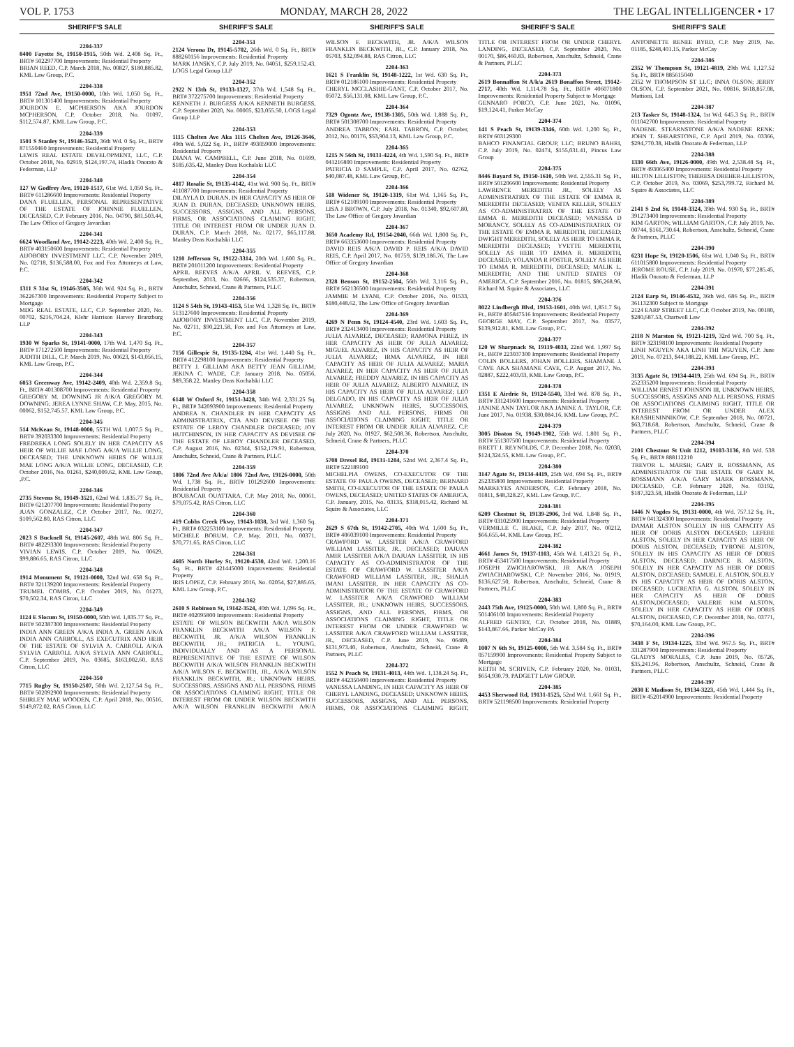VOL P. 1753 MONDAY, MARCH 28, 2022 THE LEGAL INTELLIGENCER • 17
SHERIFF'S SALE SHERIFF'S SALE SHERIFF'S SALE SHERIFF'S SALE SHERIFF'S SALE
2204-337
8400 Fayette St, 19150-1915, 50th Wd. 2,408 Sq. Ft., BRT# 502297700 Improvements: Residential Property
BRIAN REED, C.P. March 2018, No. 00827, $180,885.82, KML Law Group, P.C.
2204-338
1951 72nd Ave, 19150-0000, 10th Wd. 1,050 Sq. Ft., BRT# 101301400 Improvements: Residential Property
JOURDON E. MCPHERSON AKA JOURDON MCPHERSON, C.P. October 2018, No. 01097, $112,574.87, KML Law Group, P.C.
2204-339
1501 S Stanley St, 19146-3523, 36th Wd. 0 Sq. Ft., BRT# 871550460 Improvements: Residential Property
LEWIS REAL ESTATE DEVELOPMENT, LLC, C.P. October 2018, No. 02919, $124,197.74, Hladik Onorato & Federman, LLP
2204-340
127 W Godfrey Ave, 19120-1517, 61st Wd. 1,050 Sq. Ft., BRT# 611286600 Improvements: Residential Property
DANA FLUELLEN, PERSONAL REPRESENTATIVE OF THE ESTATE OF JOHNNIE FLUELLEN, DECEASED, C.P. February 2016, No. 04790, $81,503.44, The Law Office of Gregory Javardian
2204-341
6624 Woodland Ave, 19142-2223, 40th Wd. 2,400 Sq. Ft., BRT# 403150600 Improvements: Residential Property
AIJOBORY INVESTMENT LLC, C.P. November 2019, No. 02718, $136,588.00, Fox and Fox Attorneys at Law, P.C.
2204-342
1311 S 31st St, 19146-3505, 36th Wd. 924 Sq. Ft., BRT# 362267300 Improvements: Residential Property Subject to Mortgage
MDG REAL ESTATE, LLC, C.P. September 2020, No. 00702, $216,704.24, Klehr Harrison Harvey Branzburg LLP
2204-343
1930 W Sparks St, 19141-0000, 17th Wd. 1,470 Sq. Ft., BRT# 171272500 Improvements: Residential Property
JUDITH DILL, C.P. March 2019, No. 00623, $143,056.15, KML Law Group, P.C.
2204-344
6053 Greenway Ave, 19142-2409, 40th Wd. 2,359.8 Sq. Ft., BRT# 401308700 Improvements: Residential Property
GREGORY M. DOWNING JR A/K/A GREGORY M. DOWNING; JEREA LYNNE SHAW, C.P. May, 2015, No. 00062, $152,745.57, KML Law Group, P.C.
2204-345
514 McKean St, 19148-0000, 55TH Wd. 1,007.5 Sq. Ft., BRT# 392033300 Improvements: Residential Property
FREDREKA LONG SOLELY IN HER CAPACITY AS HEIR OF WILLIE MAE LONG A/K/A WILLIE LONG, DECEASED; THE UNKNOWN HEIRS OF WILLIE MAE LONG A/K/A WILLIE LONG, DECEASED, C.P. October 2016, No. 01261, $240,009.62, KML Law Group, ,P.C.
2204-346
2735 Stevens St, 19149-3521, 62nd Wd. 1,835.77 Sq. Ft., BRT# 621207700 Improvements: Residential Property
JUAN GONZALEZ, C.P. October 2017, No. 00277, $109,562.80, RAS Citron, LLC
2204-347
2023 S Bucknell St, 19145-2607, 48th Wd. 806 Sq. Ft., BRT# 482293300 Improvements: Residential Property
VIVIAN LEWIS, C.P. October 2019, No. 00629, $99,886.65, RAS Citron, LLC
2204-348
1914 Monument St, 19121-0000, 32nd Wd. 658 Sq. Ft., BRT# 321139200 Improvements: Residential Property
TRUMEL COMBS, C.P. October 2019, No. 01273, $70,502.34, RAS Citron, LLC
2204-349
1124 E Slocum St, 19150-0000, 50th Wd. 1,835.77 Sq. Ft., BRT# 502387300 Improvements: Residential Property
INDIA ANN GREEN A/K/A INDIA A. GREEN A/K/A INDIA ANN CARROLL, AS EXECUTRIX AND HEIR OF THE ESTATE OF SYLVIA A. CARROLL A/K/A SYLVIA CARROLL A/K/A SYLVIA ANN CARROLL, C.P. September 2019, No. 03685, $163,002.60, RAS Citron, LLC
2204-350
7715 Rugby St, 19150-2507, 50th Wd. 2,127.54 Sq. Ft., BRT# 502092900 Improvements: Residential Property
SHIRLEY MAE WOODEN, C.P. April 2018, No. 00516, $149,872.02, RAS Citron, LLC
2204-351
2124 Verona Dr, 19145-5702, 26th Wd. 0 Sq. Ft., BRT# 888260156 Improvements: Residential Property
MARK JANSKY, C.P. July 2019, No. 04051, $259,152.43, LOGS Legal Group LLP
2204-352
2922 N 13th St, 19133-1327, 37th Wd. 1,548 Sq. Ft., BRT# 372275700 Improvements: Residential Property
KENNETH J. BURGESS A/K/A KENNETH BURGESS, C.P. September 2020, No. 00005, $23,055.50, LOGS Legal Group LLP
2204-353
1115 Chelten Ave Aka 1115 Chelten Ave, 19126-3646, 49th Wd. 5,022 Sq. Ft., BRT# 493059000 Improvements: Residential Property
DIANA W. CAMPBELL, C.P. June 2018, No. 01699, $185,635.42, Manley Deas Kochalski LLC
2204-354
4817 Rosalie St, 19135-4142, 41st Wd. 900 Sq. Ft., BRT# 411087700 Improvements: Residential Property
DILAYLA D. DURAN, IN HER CAPACITY AS HEIR OF JUAN D. DURAN, DECEASED; UNKNOWN HEIRS, SUCCESSORS, ASSIGNS, AND ALL PERSONS, FIRMS, OR ASSOCIATIONS CLAIMING RIGHT, TITLE OR INTEREST FROM OR UNDER JUAN D. DURAN, C.P. March 2018, No. 02177, $65,117.88, Manley Deas Kochalski LLC
2204-355
1210 Jefferson St, 19122-3314, 20th Wd. 1,600 Sq. Ft., BRT# 201011200 Improvements: Residential Property
APRIL REEVES A/K/A APRIL V. REEVES, C.P. September, 2013, No. 02666, $124,535.37, Robertson, Anschultz, Schneid, Crane & Partners, PLLC
2204-356
1124 S 54th St, 19143-4153, 51st Wd. 1,328 Sq. Ft., BRT# 513127600 Improvements: Residential Property
AIJOBORY INVESTMENT LLC, C.P. November 2019, No. 02711, $90,221.58, Fox and Fox Attorneys at Law, P.C.
2204-357
7156 Gillespie St, 19135-1204, 41st Wd. 1,440 Sq. Ft., BRT# 412298100 Improvements: Residential Property
BETTY J. GILLIAM AKA BETTY JEAN GILLIAM; JEKINA C. WADE, C.P. January 2018, No. 05056, $89,358.22, Manley Deas Kochalski LLC
2204-358
6148 W Oxford St, 19151-3428, 34th Wd. 2,331.25 Sq. Ft., BRT# 342093900 Improvements: Residential Property
ANDREA N. CHANDLER IN HER CAPACITY AS ADMINISTRATRIX, CTA AND DEVISEE OF THE ESTATE OF LEROY CHANDLER DECEASED; JOY HUTCHINSON, IN HER CAPACITY AS DEVISEE OF THE ESTATE OF LEROY CHANDLER DECEASED, C.P. August 2016, No. 02344, $152,179.91, Robertson, Anschultz, Schneid, Crane & Partners, PLLC
2204-359
1806 72nd Ave A/k/a/ 1806 72nd Ave, 19126-0000, 50th Wd. 1,738 Sq. Ft., BRT# 101292600 Improvements: Residential Property
BOUBACAR OUATTARA, C.P. May 2018, No. 00061, $79,075.42, RAS Citron, LLC
2204-360
419 Cobbs Creek Pkwy, 19143-1038, 3rd Wd. 1,360 Sq. Ft., BRT# 032253100 Improvements: Residential Property
MICHELE BORUM, C.P. May, 2011, No. 00371, $70,771.65, RAS Citron, LLC
2204-361
4605 North Hurley St, 19120-4530, 42nd Wd. 1,200.16 Sq. Ft., BRT# 421445000 Improvements: Residential Property
IRIS LOPEZ, C.P. February 2016, No. 02054, $27,885.65, KML Law Group, P.C.
2204-362
2610 S Robinson St, 19142-3524, 40th Wd. 1,096 Sq. Ft., BRT# 402095800 Improvements: Residential Property
ESTATE OF WILSON BECKWITH A/K/A WILSON FRANKLIN BECKWITH A/K/A WILSON F. BECKWITH, JR. A/K/A WILSON FRANKLIN BECKWITH, JR.; PATRICIA L. YOUNG, INDIVIDUALLY AND AS A PERSONAL REPRESENTATIVE OF THE ESTATE OF WILSON BECKWITH A/K/A WILSON FRANKLIN BECKWITH A/K/A WILSON F. BECKWITH, JR., A/K/A WILSON FRANKLIN BECKWITH, JR.; UNKNOWN HEIRS, SUCCESSORS, ASSIGNS AND ALL PERSONS, FIRMS OR ASSOCIATIONS CLAIMING RIGHT, TITLE OR INTEREST FROM OR UNDER WILSON BECKWITH A/K/A WILSON FRANKLIN BECKWITH A/K/A WILSON F. BECKWITH, JR. A/K/A WILSON FRANKLIN BECKWITH, JR., C.P. January 2018, No. 05703, $32,094.88, RAS Citron, LLC
2204-363
1621 S Franklin St, 19148-1222, 1st Wd. 630 Sq. Ft., BRT# 012186100 Improvements: Residential Property
CHERYL MCCLASHIE-GANT, C.P. October 2017, No. 05072, $56,131.08, KML Law Group, P.C.
2204-364
7329 Ogontz Ave, 19138-1305, 50th Wd. 1,888 Sq. Ft., BRT# 501308700 Improvements: Residential Property
ANDREA TABRON; EARL TABRON, C.P. October, 2012, No. 00176, $53,904.13, KML Law Group, P.C.
2204-365
1215 N 56th St, 19131-4224, 4th Wd. 1,590 Sq. Ft., BRT# 041216800 Improvements: Residential Property
PATRICIA D SAMPLE, C.P. April 2017, No. 02762, $40,087.48, KML Law Group, P.C.
2204-366
518 Widener St, 19120-1319, 61st Wd. 1,165 Sq. Ft., BRT# 612109100 Improvements: Residential Property
LISA J BROWN, C.P. July 2018, No. 01340, $92,607.80, The Law Office of Gregory Javardian
2204-367
3650 Academy Rd, 19154-2040, 66th Wd. 1,800 Sq. Ft., BRT# 663353600 Improvements: Residential Property
DAVID REIS A/K/A DAVID P. REIS A/K/A DAVID REIS, C.P. April 2017, No. 01759, $139,186.76, The Law Office of Gregory Javardian
2204-368
2328 Benson St, 19152-2504, 56th Wd. 3,116 Sq. Ft., BRT# 562136500 Improvements: Residential Property
JAMMIE M LYANI, C.P. October 2016, No. 01533, $180,448.62, The Law Office of Gregory Javardian
2204-369
4269 N Penn St, 19124-4540, 23rd Wd. 1,603 Sq. Ft., BRT# 232413400 Improvements: Residential Property
JULIA ALVAREZ, DECEASED; RAMONA PEREZ, IN HER CAPACITY AS HEIR OF JULIA ALVAREZ; MIGUEL ALVAREZ, IN HIS CAPACITY AS HEIR OF JULIA ALVAREZ; IRMA ALVAREZ, IN HER CAPACITY AS HEIR OF JULIA ALVAREZ; MARIA ALVAREZ, IN HER CAPACITY AS HEIR OF JULIA ALVAREZ; FREDDY ALVAREZ, IN HIS CAPACITY AS HEIR OF JULIA ALVAREZ; ALBERTO ALVAREZ, IN HIS CAPACITY AS HEIR OF JULIA ALVAREZ; LEO DELGADO, IN HIS CAPACITY AS HEIR OF JULIA ALVAREZ; UNKNOWN HEIRS, SUCCESSORS, ASSIGNS AND ALL PERSONS, FIRMS OR ASSOCIATIONS CLAIMING RIGHT, TITLE OR INTEREST FROM OR UNDER JULIA ALVAREZ, C.P. July 2020, No. 01927, $62,508.36, Robertson, Anschultz, Schneid, Crane & Partners, PLLC
2204-370
5708 Drexel Rd, 19131-1204, 52nd Wd. 2,367.4 Sq. Ft., BRT# 522189100
MICHELPIA OWENS, CO-EXECUTOR OF THE ESTATE OF PAULA OWENS, DECEASED; BERNARD SMITH, CO-EXECUTOR OF THE ESTATE OF PAULA OWENS, DECEASED; UNITED STATES OF AMERICA, C.P. January, 2015, No. 03135, $318,015.42, Richard M. Squire & Associates, LLC
2204-371
2629 S 67th St, 19142-2705, 40th Wd. 1,600 Sq. Ft., BRT# 406039100 Improvements: Residential Property
CRAWFORD W. LASSITER A/K/A CRAWFORD WILLIAM LASSITER, JR., DECEASED; DAJUAN AMIR LASSITER A/K/A DAJUAN LASSITER, IN HIS CAPACITY AS CO-ADMINISTRATOR OF THE ESTATE OF CRAWFORD W. LASSITER A/K/A CRAWFORD WILLIAM LASSITER, JR.; SHALIA IMANI LASSITER, IN HER CAPACITY AS CO-ADMINISTRATOR OF THE ESTATE OF CRAWFORD W. LASSITER A/K/A CRAWFORD WILLIAM LASSITER, JR.; UNKNOWN HEIRS, SUCCESSORS, ASSIGNS, AND ALL PERSONS, FIRMS, OR ASSOCIATIONS CLAIMING RIGHT, TITLE OR INTEREST FROM OR UNDER CRAWFORD W. LASSITER A/K/A CRAWFORD WILLIAM LASSITER, JR., DECEASED, C.P. June 2019, No. 06489, $131,973.40, Robertson, Anschultz, Schneid, Crane & Partners, PLLC
2204-372
1552 N Peach St, 19131-4013, 44th Wd. 1,138.24 Sq. Ft., BRT# 442350400 Improvements: Residential Property
VANESSA LANDING, IN HER CAPACITY AS HEIR OF CHERYL LANDING, DECEASED; UNKNOWN HEIRS, SUCCESSORS, ASSIGNS, AND ALL PERSONS, FIRMS, OR ASSOCIATIONS CLAIMING RIGHT, TITLE OR INTEREST FROM OR UNDER CHERYL LANDING, DECEASED, C.P. September 2020, No. 00170, $86,460.83, Robertson, Anschultz, Schneid, Crane & Partners, PLLC
2204-373
2619 Bonnaffon St A/k/a 2619 Bonaffon Street, 19142-2717, 40th Wd. 1,114.78 Sq. Ft., BRT# 406071800 Improvements: Residential Property Subject to Mortgage
GENNARO PORCO, C.P. June 2021, No. 01096, $19,124.41, Parker McCay
2204-374
141 S Peach St, 19139-3346, 60th Wd. 1,200 Sq. Ft., BRT# 603129300
BAHCO FINANCIAL GROUP, LLC; BRUNO BAHRI, C.P. July 2019, No. 02474, $155,031.41, Pincus Law Group
2204-375
8446 Bayard St, 19150-1610, 50th Wd. 2,555.31 Sq. Ft., BRT# 501206600 Improvements: Residential Property
LAWRENCE MEREDITH JR., SOLELY AS ADMINISTRATRIX OF THE ESTATE OF EMMA R. MEREDITH DECEASED; VENITA KELLER, SOLELY AS CO-ADMINISTRATRIX OF THE ESTATE OF EMMA R. MEREDITH DECEASED; VANESSA D MORANCY, SOLELY AS CO-ADMINISTRATRIX OF THE ESTATE OF EMMA R. MEREDITH, DECEASED; DWIGHT MEREDITH, SOLELY AS HEIR TO EMMA R. MEREDITH DECEASED; YVETTE MEREDITH, SOLELY AS HEIR TO EMMA R. MEREDITH, DECEASED; YOLANDA R FOSTER, SOLELY AS HEIR TO EMMA R. MEREDITH, DECEASED; MALIK L. MEREDITH; AND THE UNITED STATES OF AMERICA, C.P. September 2016, No. 01815, $86,268.96, Richard M. Squire & Associates, LLC
2204-376
8022 Lindbergh Blvd, 19153-1601, 40th Wd. 1,851.7 Sq. Ft., BRT# 405847516 Improvements: Residential Property
GEORGE MAY, C.P. September 2017, No. 03577, $139,912.81, KML Law Group, P.C.
2204-377
120 W Sharpnack St, 19119-4033, 22nd Wd. 1,997 Sq. Ft., BRT# 223037300 Improvements: Residential Property
COLIN BOLLERS, JOHAN BOLLERS, SHAMANE J. CAVE AKA SHAMANE CAVE, C.P. August 2017, No. 02887, $222,403.03, KML Law Group, P.C.
2204-378
1351 E Airdrie St, 19124-5540, 33rd Wd. 878 Sq. Ft., BRT# 331241600 Improvements: Residential Property
JANINE ANN TAYLOR AKA JANINE A. TAYLOR, C.P. June 2017, No. 01938, $30,084.16, KML Law Group, P.C.
2204-379
3005 Disston St, 19149-1902, 55th Wd. 1,801 Sq. Ft., BRT# 551307500 Improvements: Residential Property
BRETT J. REYNOLDS, C.P. December 2018, No. 02030, $124,324.55, KML Law Group, P.C.
2204-380
3147 Agate St, 19134-4419, 25th Wd. 694 Sq. Ft., BRT# 252335800 Improvements: Residential Property
MARKEYES ANDERSON, C.P. February 2018, No. 01811, $48,328.27, KML Law Group, P.C.
2204-381
6209 Chestnut St, 19139-2906, 3rd Wd. 1,848 Sq. Ft., BRT# 031025900 Improvements: Residential Property
VERMILLE C. BLAKE, C.P. July 2017, No. 00212, $66,655.44, KML Law Group, P.C.
2204-382
4661 James St, 19137-1103, 45th Wd. 1,413.21 Sq. Ft., BRT# 453417500 Improvements: Residential Property
JOSEPH ZWICHAROWSKI, JR A/K/A JOSEPH ZWIACHAROWSKI, C.P. November 2016, No. 01919, $136,627.50, Robertson, Anschultz, Schneid, Crane & Partners, PLLC
2204-383
2443 75th Ave, 19125-0000, 50th Wd. 1,800 Sq. Ft., BRT# 501406100 Improvements: Residential Property
ALFRED GENTRY, C.P. October 2018, No. 01889, $143,867.66, Parker McCay PA
2204-384
1007 N 6th St, 19125-0000, 5th Wd. 3,584 Sq. Ft., BRT# 057159900 Improvements: Residential Property Subject to Mortgage
KEITH M. SCRIVEN, C.P. February 2020, No. 01031, $654,930.79, PADGETT LAW GROUP.
2204-385
4453 Sherwood Rd, 19131-1525, 52nd Wd. 1,661 Sq. Ft., BRT# 521198500 Improvements: Residential Property
ANTOINETTE RENEE BYRD, C.P. May 2019, No. 01185, $248,401.15, Parker McCay
2204-386
2352 W Thompson St, 19121-4819, 29th Wd. 1,127.52 Sq. Ft., BRT# 885615040
2352 W THOMPSON ST LLC; INNA OLSON; JERRY OLSON, C.P. September 2021, No. 00816, $618,857.08, Mattioni, Ltd.
2204-387
213 Tasker St, 19148-1324, 1st Wd. 645.3 Sq. Ft., BRT# 011042700 Improvements: Residential Property
NADENE. STEARNSTONE A/K/A NADENE RENK: JOHN T. SHEARSTONE, C.P. April 2019, No. 03366, $294,770.38, Hladik Onorato & Federman, LLP
2204-388
1330 66th Ave, 19126-0000, 49th Wd. 2,538.48 Sq. Ft., BRT# 493065400 Improvements: Residential Property
HILTON LILLISTON; THERESA DREHER-LILLISTON, C.P. October 2019, No. 03069, $253,799.72, Richard M. Squire & Associates, LLC
2204-389
2141 S 2nd St, 19148-3324, 39th Wd. 930 Sq. Ft., BRT# 391273400 Improvements: Residential Property
KIM GARTON; WILLIAM GARTON, C.P. July 2019, No. 00744, $161,730.64, Robertson, Anschultz, Schneid, Crane & Partners, PLLC
2204-390
6231 Hope St, 19120-1506, 61st Wd. 1,040 Sq. Ft., BRT# 611015800 Improvements: Residential Property
JEROME ROUSE, C.P. July 2019, No. 01970, $77,285.45, Hladik Onorato & Federman, LLP
2204-391
2124 Earp St, 19146-4532, 36th Wd. 686 Sq. Ft., BRT# 361132300 Subject to Mortgage
2124 EARP STREET LLC, C.P. October 2019, No. 00180, $280,687.53, Chartwell Law
2204-392
2118 N Marston St, 19121-1219, 32rd Wd. 700 Sq. Ft., BRT# 323198100 Improvements: Residential Property
LINH NGUYEN AKA LINH THI NGUYEN, C.P. June 2019, No. 07213, $44,188.22, KML Law Group, P.C.
2204-393
3135 Agate St, 19134-4419, 25th Wd. 694 Sq. Ft., BRT# 252335200 Improvements: Residential Property
WILLIAM ERNEST JOHNSON III, UNKNOWN HEIRS, SUCCESSORS, ASSIGNS AND ALL PERSONS, FIRMS OR ASSOCIATIONS CLAIMING RIGHT, TITLE OR INTEREST FROM OR UNDER ALEX KRASHENINNIKOW, C.P. September 2018, No. 00721, $63,718.68, Robertson, Anschultz, Schneid, Crane & Partners, PLLC
2204-394
2101 Chestnut St Unit 1212, 19103-3136, 8th Wd. 538 Sq. Ft., BRT# 888112210
TREVOR L. MARSH; GARY R. ROSSMANN, AS ADMINISTRATOR OF THE ESTATE OF GARY M. ROSSMANN A/K/A GARY MARK ROSSMANN, DECEASED, C.P. February 2020, No. 03192, $187,323.58, Hladik Onorato & Federman, LLP
2204-395
1446 N Vogdes St, 19131-0000, 4th Wd. 757.12 Sq. Ft., BRT# 041324300 Improvements: Residential Property
DAMAR ALSTON SOLELY IN HIS CAPACITY AS HEIR OF DORIS ALSTON DECEASED; LEFERE ALSTON, SOLELY IN HER CAPACITY AS HEIR OF DORIS ALSTON, DECEASED; TYRONE ALSTON, SOLELY IN HIS CAPACITY AS HEIR OF DORIS ALSTON, DECEASED; DARNICE B. ALSTON, SOLELY IN HER CAPACITY AS HEIR OF DORIS ALSTON, DECEASED; SAMUEL E. ALSTON, SOLELY IN HIS CAPACITY AS HEIR OF DORIS ALSTON, DECEASED; LUCREATIA G. ALSTON, SOLELY IN HER CAPACITY AS HEIR OF DORIS ALSTON,DECEASED; VALERIE KIM ALSTON, SOLELY IN HER CAPACITY AS HEIR OF DORIS ALSTON, DECEASED, C.P. December 2018, No. 03771, $70,164.00, KML Law Group, P.C.
2204-396
3438 F St, 19134-1225, 33rd Wd. 967.5 Sq. Ft., BRT# 331287900 Improvements: Residential Property
GLADYS MORALES, C.P. June 2019, No. 05726, $35,241.96, Robertson, Anschultz, Schneid, Crane & Partners, PLLC
2204-397
2030 E Madison St, 19134-3223, 45th Wd. 1,444 Sq. Ft., BRT# 452014900 Improvements: Residential Property